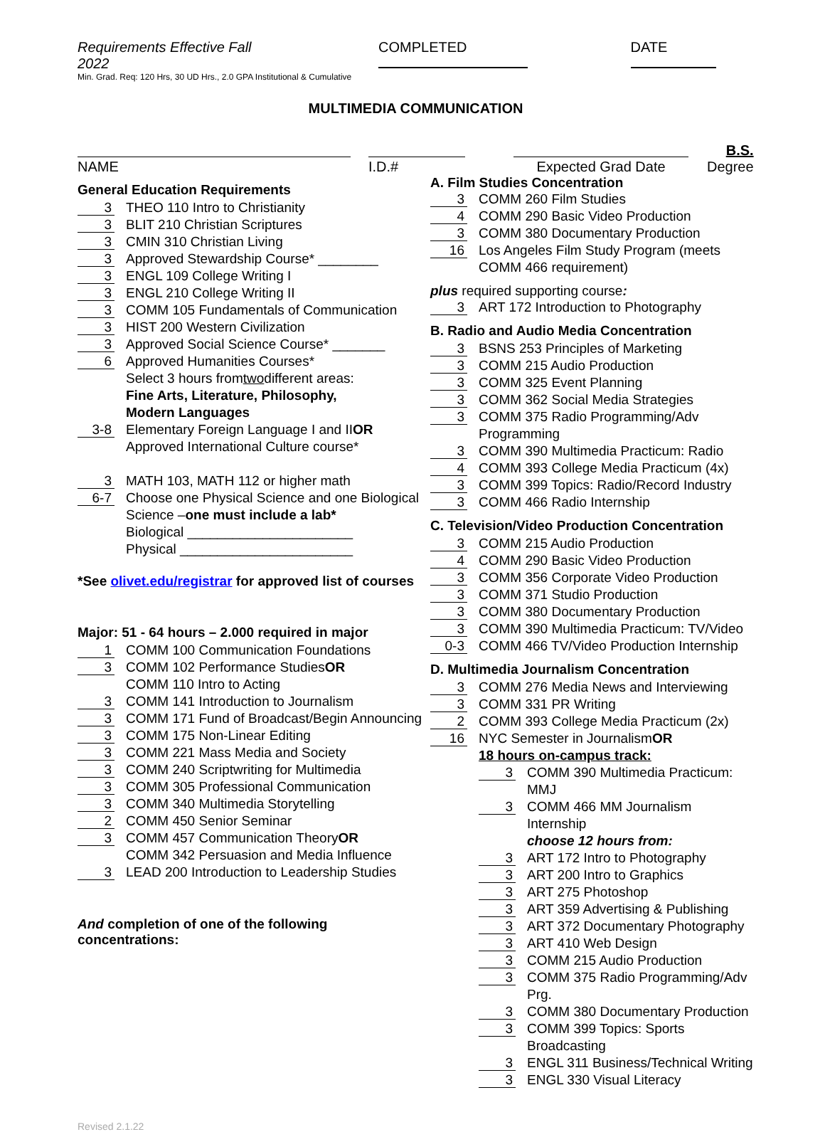Requirements Effective Fall 2022 COMPLETED DATE
Min. Grad. Req: 120 Hrs, 30 UD Hrs., 2.0 GPA Institutional & Cumulative
MULTIMEDIA COMMUNICATION
NAME
I.D.#
Expected Grad Date
B.S.
Degree
General Education Requirements
3 THEO 110 Intro to Christianity
3 BLIT 210 Christian Scriptures
3 CMIN 310 Christian Living
3 Approved Stewardship Course* ________
3 ENGL 109 College Writing I
3 ENGL 210 College Writing II
3 COMM 105 Fundamentals of Communication
3 HIST 200 Western Civilization
3 Approved Social Science Course* _______
6 Approved Humanities Courses*
Select 3 hours from two different areas:
Fine Arts, Literature, Philosophy,
Modern Languages
3-8 Elementary Foreign Language I and II OR
Approved International Culture course*
3 MATH 103, MATH 112 or higher math
6-7 Choose one Physical Science and one Biological
Science – one must include a lab*
Biological ______________________
Physical _______________________
*See olivet.edu/registrar for approved list of courses
Major: 51 - 64 hours – 2.000 required in major
1 COMM 100 Communication Foundations
3 COMM 102 Performance Studies OR
COMM 110 Intro to Acting
3 COMM 141 Introduction to Journalism
3 COMM 171 Fund of Broadcast/Begin Announcing
3 COMM 175 Non-Linear Editing
3 COMM 221 Mass Media and Society
3 COMM 240 Scriptwriting for Multimedia
3 COMM 305 Professional Communication
3 COMM 340 Multimedia Storytelling
2 COMM 450 Senior Seminar
3 COMM 457 Communication Theory OR
COMM 342 Persuasion and Media Influence
3 LEAD 200 Introduction to Leadership Studies
And completion of one of the following concentrations:
A. Film Studies Concentration
3 COMM 260 Film Studies
4 COMM 290 Basic Video Production
3 COMM 380 Documentary Production
16 Los Angeles Film Study Program (meets
COMM 466 requirement)
plus required supporting course:
3 ART 172 Introduction to Photography
B. Radio and Audio Media Concentration
3 BSNS 253 Principles of Marketing
3 COMM 215 Audio Production
3 COMM 325 Event Planning
3 COMM 362 Social Media Strategies
3 COMM 375 Radio Programming/Adv Programming
3 COMM 390 Multimedia Practicum: Radio
4 COMM 393 College Media Practicum (4x)
3 COMM 399 Topics: Radio/Record Industry
3 COMM 466 Radio Internship
C. Television/Video Production Concentration
3 COMM 215 Audio Production
4 COMM 290 Basic Video Production
3 COMM 356 Corporate Video Production
3 COMM 371 Studio Production
3 COMM 380 Documentary Production
3 COMM 390 Multimedia Practicum: TV/Video
0-3 COMM 466 TV/Video Production Internship
D. Multimedia Journalism Concentration
3 COMM 276 Media News and Interviewing
3 COMM 331 PR Writing
2 COMM 393 College Media Practicum (2x)
16 NYC Semester in Journalism OR
18 hours on-campus track:
3 COMM 390 Multimedia Practicum: MMJ
3 COMM 466 MM Journalism Internship
choose 12 hours from:
3 ART 172 Intro to Photography
3 ART 200 Intro to Graphics
3 ART 275 Photoshop
3 ART 359 Advertising & Publishing
3 ART 372 Documentary Photography
3 ART 410 Web Design
3 COMM 215 Audio Production
3 COMM 375 Radio Programming/Adv Prg.
3 COMM 380 Documentary Production
3 COMM 399 Topics: Sports Broadcasting
3 ENGL 311 Business/Technical Writing
3 ENGL 330 Visual Literacy
Revised 2.1.22